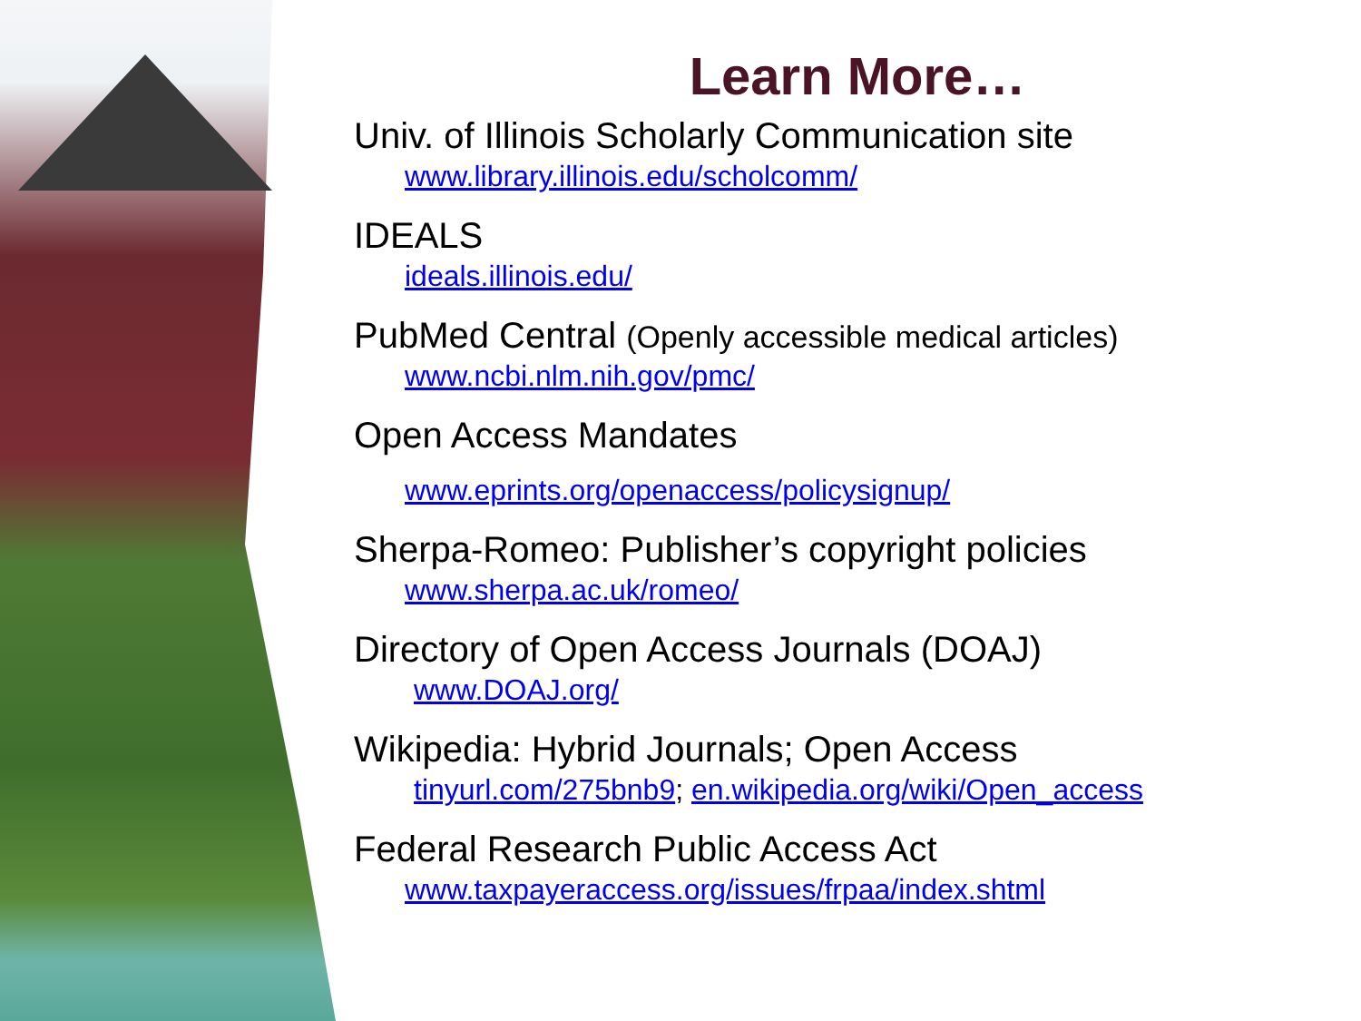Learn More…
Univ. of Illinois Scholarly Communication site
www.library.illinois.edu/scholcomm/
IDEALS
ideals.illinois.edu/
PubMed Central (Openly accessible medical articles)
www.ncbi.nlm.nih.gov/pmc/
Open Access Mandates
www.eprints.org/openaccess/policysignup/
Sherpa-Romeo: Publisher’s copyright policies
www.sherpa.ac.uk/romeo/
Directory of Open Access Journals (DOAJ)
www.DOAJ.org/
Wikipedia: Hybrid Journals; Open Access
tinyurl.com/275bnb9; en.wikipedia.org/wiki/Open_access
Federal Research Public Access Act
www.taxpayeraccess.org/issues/frpaa/index.shtml